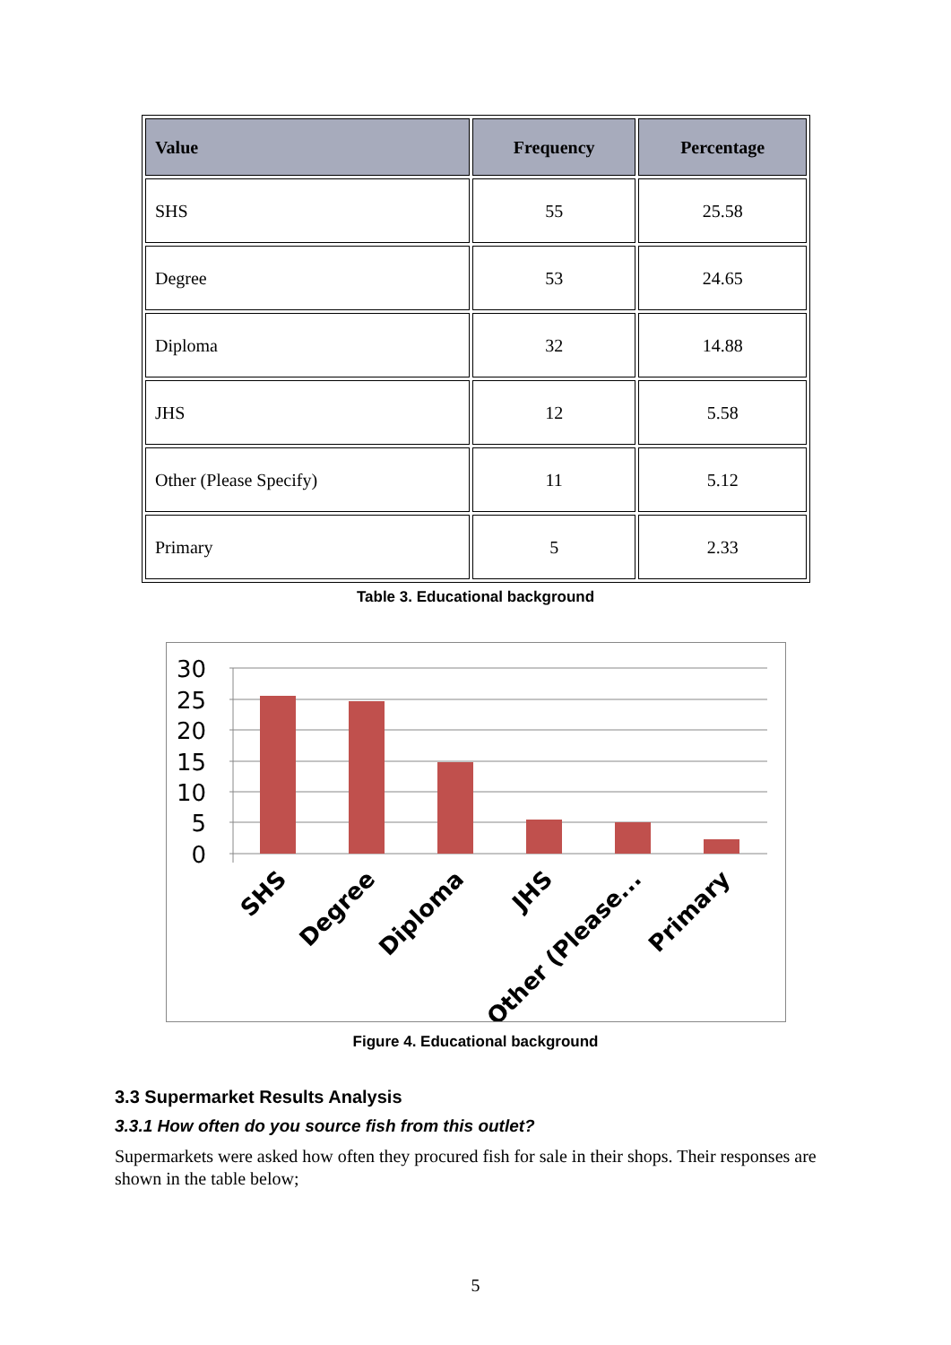| Value | Frequency | Percentage |
| --- | --- | --- |
| SHS | 55 | 25.58 |
| Degree | 53 | 24.65 |
| Diploma | 32 | 14.88 |
| JHS | 12 | 5.58 |
| Other (Please Specify) | 11 | 5.12 |
| Primary | 5 | 2.33 |
Table 3. Educational background
30
25
20
15
10
5
0
SHS
Degree
Diploma
JHS
Other (Please...
Primary
Figure 4. Educational background
3.3 Supermarket Results Analysis
3.3.1 How often do you source fish from this outlet?
Supermarkets were asked how often they procured fish for sale in their shops. Their responses are shown in the table below;
5